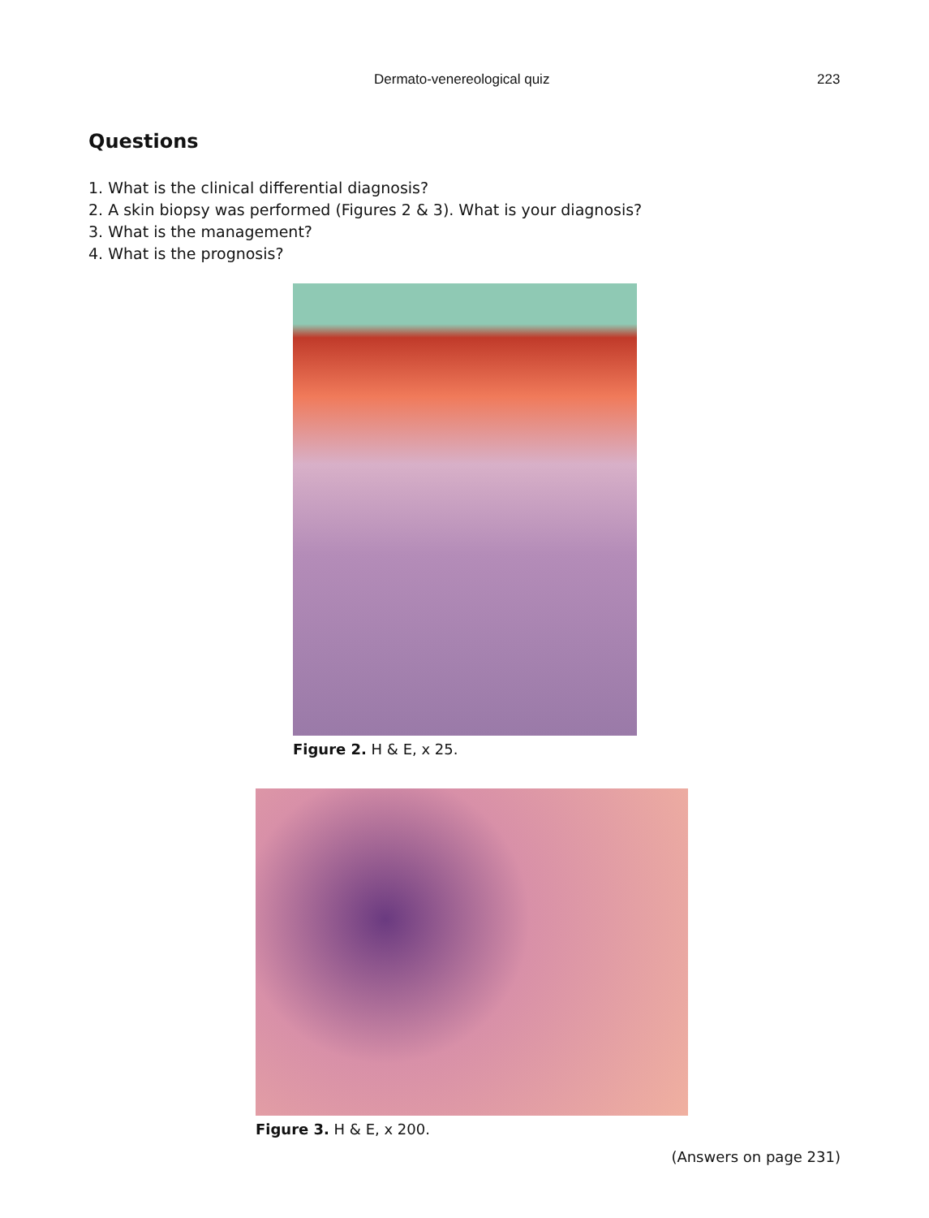Dermato-venereological quiz 223
Questions
1. What is the clinical differential diagnosis?
2. A skin biopsy was performed (Figures 2 & 3). What is your diagnosis?
3. What is the management?
4. What is the prognosis?
Figure 2. H & E, x 25.
Figure 3. H & E, x 200.
(Answers on page 231)